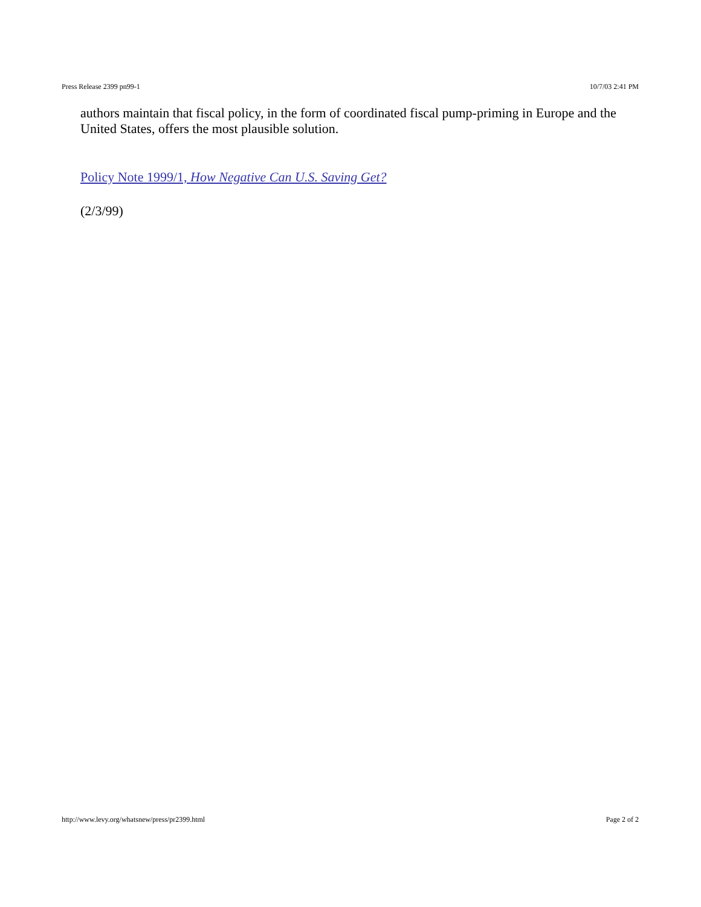Press Release 2399 pn99-1 10/7/03 2:41 PM
authors maintain that fiscal policy, in the form of coordinated fiscal pump-priming in Europe and the United States, offers the most plausible solution.
Policy Note 1999/1, How Negative Can U.S. Saving Get?
(2/3/99)
http://www.levy.org/whatsnew/press/pr2399.html Page 2 of 2